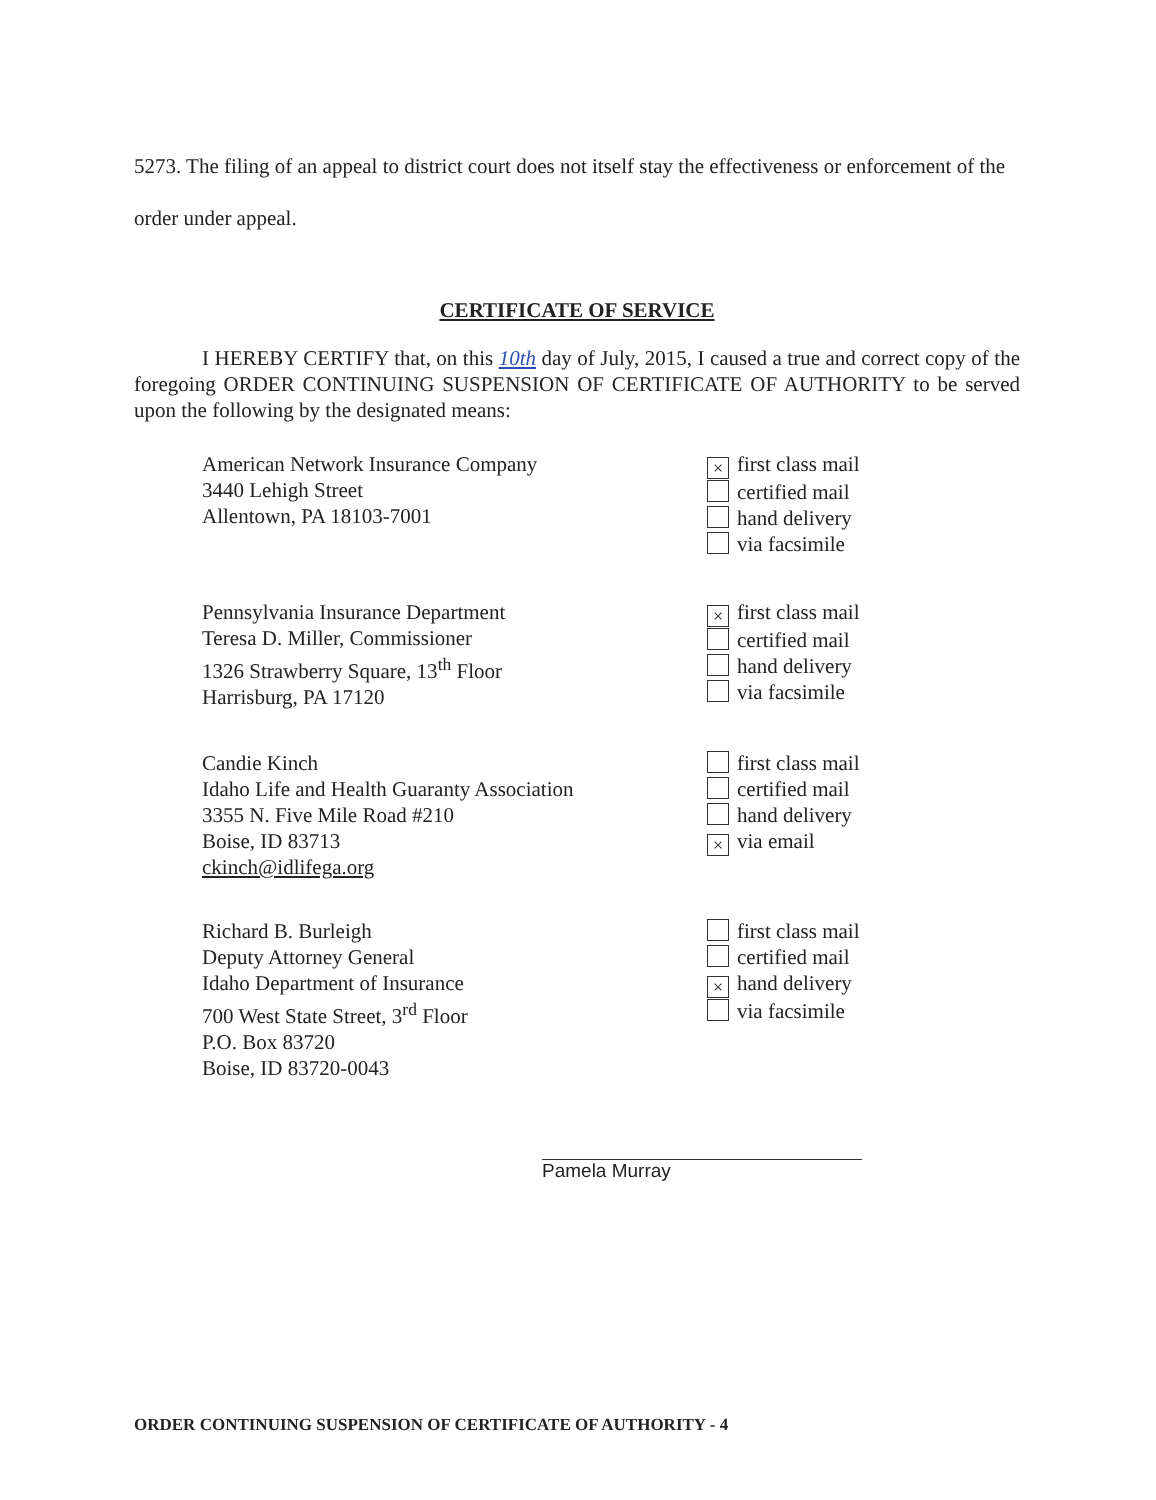5273. The filing of an appeal to district court does not itself stay the effectiveness or enforcement of the order under appeal.
CERTIFICATE OF SERVICE
I HEREBY CERTIFY that, on this 10th day of July, 2015, I caused a true and correct copy of the foregoing ORDER CONTINUING SUSPENSION OF CERTIFICATE OF AUTHORITY to be served upon the following by the designated means:
American Network Insurance Company
3440 Lehigh Street
Allentown, PA 18103-7001
× first class mail
certified mail
hand delivery
via facsimile
Pennsylvania Insurance Department
Teresa D. Miller, Commissioner
1326 Strawberry Square, 13<sup>th</sup> Floor
Harrisburg, PA 17120
× first class mail
certified mail
hand delivery
via facsimile
Candie Kinch
Idaho Life and Health Guaranty Association
3355 N. Five Mile Road #210
Boise, ID 83713
ckinch@idlifega.org
first class mail
certified mail
hand delivery
× via email
Richard B. Burleigh
Deputy Attorney General
Idaho Department of Insurance
700 West State Street, 3<sup>rd</sup> Floor
P.O. Box 83720
Boise, ID 83720-0043
first class mail
certified mail
× hand delivery
via facsimile
Pamela Murray
ORDER CONTINUING SUSPENSION OF CERTIFICATE OF AUTHORITY - 4